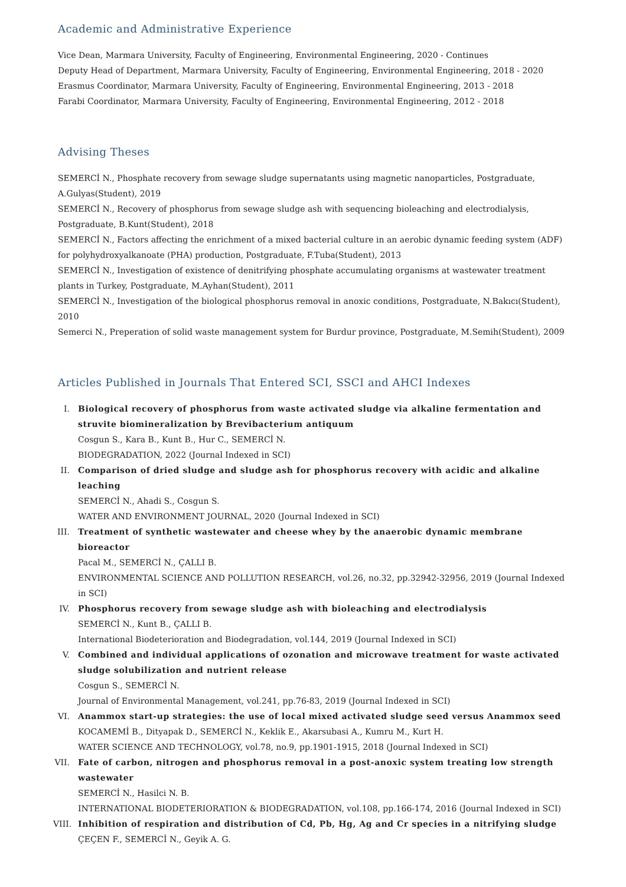Academic and Administrative Experience
Vice Dean, Marmara University, Faculty of Engineering, Environmental Engineering, 2020 - Continues
Deputy Head of Department, Marmara University, Faculty of Engineering, Environmental Engineering, 2018 - 2020
Erasmus Coordinator, Marmara University, Faculty of Engineering, Environmental Engineering, 2013 - 2018
Farabi Coordinator, Marmara University, Faculty of Engineering, Environmental Engineering, 2012 - 2018
Advising Theses
SEMERCİ N., Phosphate recovery from sewage sludge supernatants using magnetic nanoparticles, Postgraduate, A.Gulyas(Student), 2019
SEMERCİ N., Recovery of phosphorus from sewage sludge ash with sequencing bioleaching and electrodialysis, Postgraduate, B.Kunt(Student), 2018
SEMERCİ N., Factors affecting the enrichment of a mixed bacterial culture in an aerobic dynamic feeding system (ADF) for polyhydroxyalkanoate (PHA) production, Postgraduate, F.Tuba(Student), 2013
SEMERCİ N., Investigation of existence of denitrifying phosphate accumulating organisms at wastewater treatment plants in Turkey, Postgraduate, M.Ayhan(Student), 2011
SEMERCİ N., Investigation of the biological phosphorus removal in anoxic conditions, Postgraduate, N.Bakıcı(Student), 2010
Semerci N., Preperation of solid waste management system for Burdur province, Postgraduate, M.Semih(Student), 2009
Articles Published in Journals That Entered SCI, SSCI and AHCI Indexes
I. Biological recovery of phosphorus from waste activated sludge via alkaline fermentation and struvite biomineralization by Brevibacterium antiquum
Cosgun S., Kara B., Kunt B., Hur C., SEMERCİ N.
BIODEGRADATION, 2022 (Journal Indexed in SCI)
II. Comparison of dried sludge and sludge ash for phosphorus recovery with acidic and alkaline leaching
SEMERCİ N., Ahadi S., Cosgun S.
WATER AND ENVIRONMENT JOURNAL, 2020 (Journal Indexed in SCI)
III. Treatment of synthetic wastewater and cheese whey by the anaerobic dynamic membrane bioreactor
Pacal M., SEMERCİ N., ÇALLI B.
ENVIRONMENTAL SCIENCE AND POLLUTION RESEARCH, vol.26, no.32, pp.32942-32956, 2019 (Journal Indexed in SCI)
IV. Phosphorus recovery from sewage sludge ash with bioleaching and electrodialysis
SEMERCİ N., Kunt B., ÇALLI B.
International Biodeterioration and Biodegradation, vol.144, 2019 (Journal Indexed in SCI)
V. Combined and individual applications of ozonation and microwave treatment for waste activated sludge solubilization and nutrient release
Cosgun S., SEMERCİ N.
Journal of Environmental Management, vol.241, pp.76-83, 2019 (Journal Indexed in SCI)
VI. Anammox start-up strategies: the use of local mixed activated sludge seed versus Anammox seed
KOCAMEMİ B., Dityapak D., SEMERCİ N., Keklik E., Akarsubasi A., Kumru M., Kurt H.
WATER SCIENCE AND TECHNOLOGY, vol.78, no.9, pp.1901-1915, 2018 (Journal Indexed in SCI)
VII. Fate of carbon, nitrogen and phosphorus removal in a post-anoxic system treating low strength wastewater
SEMERCİ N., Hasilci N. B.
INTERNATIONAL BIODETERIORATION & BIODEGRADATION, vol.108, pp.166-174, 2016 (Journal Indexed in SCI)
VIII. Inhibition of respiration and distribution of Cd, Pb, Hg, Ag and Cr species in a nitrifying sludge
ÇEÇEN F., SEMERCİ N., Geyik A. G.